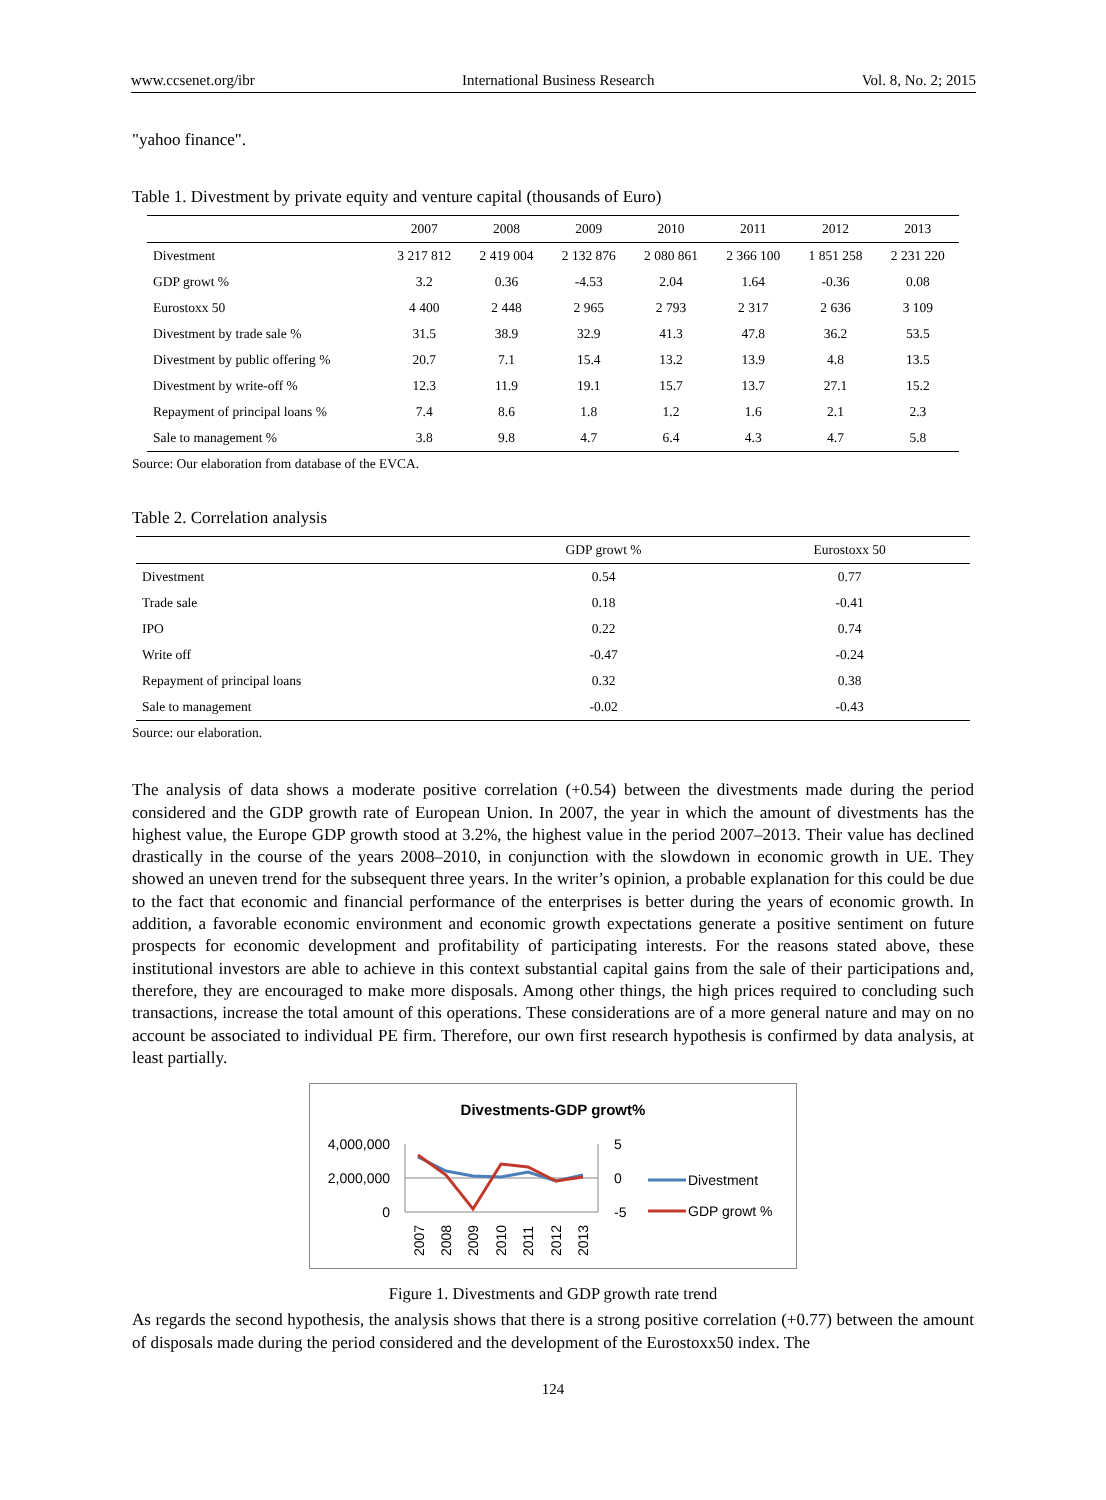www.ccsenet.org/ibr International Business Research Vol. 8, No. 2; 2015
"yahoo finance".
Table 1. Divestment by private equity and venture capital (thousands of Euro)
| | 2007 | 2008 | 2009 | 2010 | 2011 | 2012 | 2013 |
| --- | --- | --- | --- | --- | --- | --- | --- |
| Divestment | 3 217 812 | 2 419 004 | 2 132 876 | 2 080 861 | 2 366 100 | 1 851 258 | 2 231 220 |
| GDP growt % | 3.2 | 0.36 | -4.53 | 2.04 | 1.64 | -0.36 | 0.08 |
| Eurostoxx 50 | 4 400 | 2 448 | 2 965 | 2 793 | 2 317 | 2 636 | 3 109 |
| Divestment by trade sale % | 31.5 | 38.9 | 32.9 | 41.3 | 47.8 | 36.2 | 53.5 |
| Divestment by public offering % | 20.7 | 7.1 | 15.4 | 13.2 | 13.9 | 4.8 | 13.5 |
| Divestment by write-off % | 12.3 | 11.9 | 19.1 | 15.7 | 13.7 | 27.1 | 15.2 |
| Repayment of principal loans % | 7.4 | 8.6 | 1.8 | 1.2 | 1.6 | 2.1 | 2.3 |
| Sale to management % | 3.8 | 9.8 | 4.7 | 6.4 | 4.3 | 4.7 | 5.8 |
Source: Our elaboration from database of the EVCA.
Table 2. Correlation analysis
| | GDP growt % | Eurostoxx 50 |
| --- | --- | --- |
| Divestment | 0.54 | 0.77 |
| Trade sale | 0.18 | -0.41 |
| IPO | 0.22 | 0.74 |
| Write off | -0.47 | -0.24 |
| Repayment of principal loans | 0.32 | 0.38 |
| Sale to management | -0.02 | -0.43 |
Source: our elaboration.
The analysis of data shows a moderate positive correlation (+0.54) between the divestments made during the period considered and the GDP growth rate of European Union. In 2007, the year in which the amount of divestments has the highest value, the Europe GDP growth stood at 3.2%, the highest value in the period 2007–2013. Their value has declined drastically in the course of the years 2008–2010, in conjunction with the slowdown in economic growth in UE. They showed an uneven trend for the subsequent three years. In the writer’s opinion, a probable explanation for this could be due to the fact that economic and financial performance of the enterprises is better during the years of economic growth. In addition, a favorable economic environment and economic growth expectations generate a positive sentiment on future prospects for economic development and profitability of participating interests. For the reasons stated above, these institutional investors are able to achieve in this context substantial capital gains from the sale of their participations and, therefore, they are encouraged to make more disposals. Among other things, the high prices required to concluding such transactions, increase the total amount of this operations. These considerations are of a more general nature and may on no account be associated to individual PE firm. Therefore, our own first research hypothesis is confirmed by data analysis, at least partially.
Divestments-GDP growt%
4,000,000
2,000,000
0
5
0
-5
2007
2008
2009
2010
2011
2012
2013
Divestment
GDP growt %
Figure 1. Divestments and GDP growth rate trend
As regards the second hypothesis, the analysis shows that there is a strong positive correlation (+0.77) between the amount of disposals made during the period considered and the development of the Eurostoxx50 index. The
124